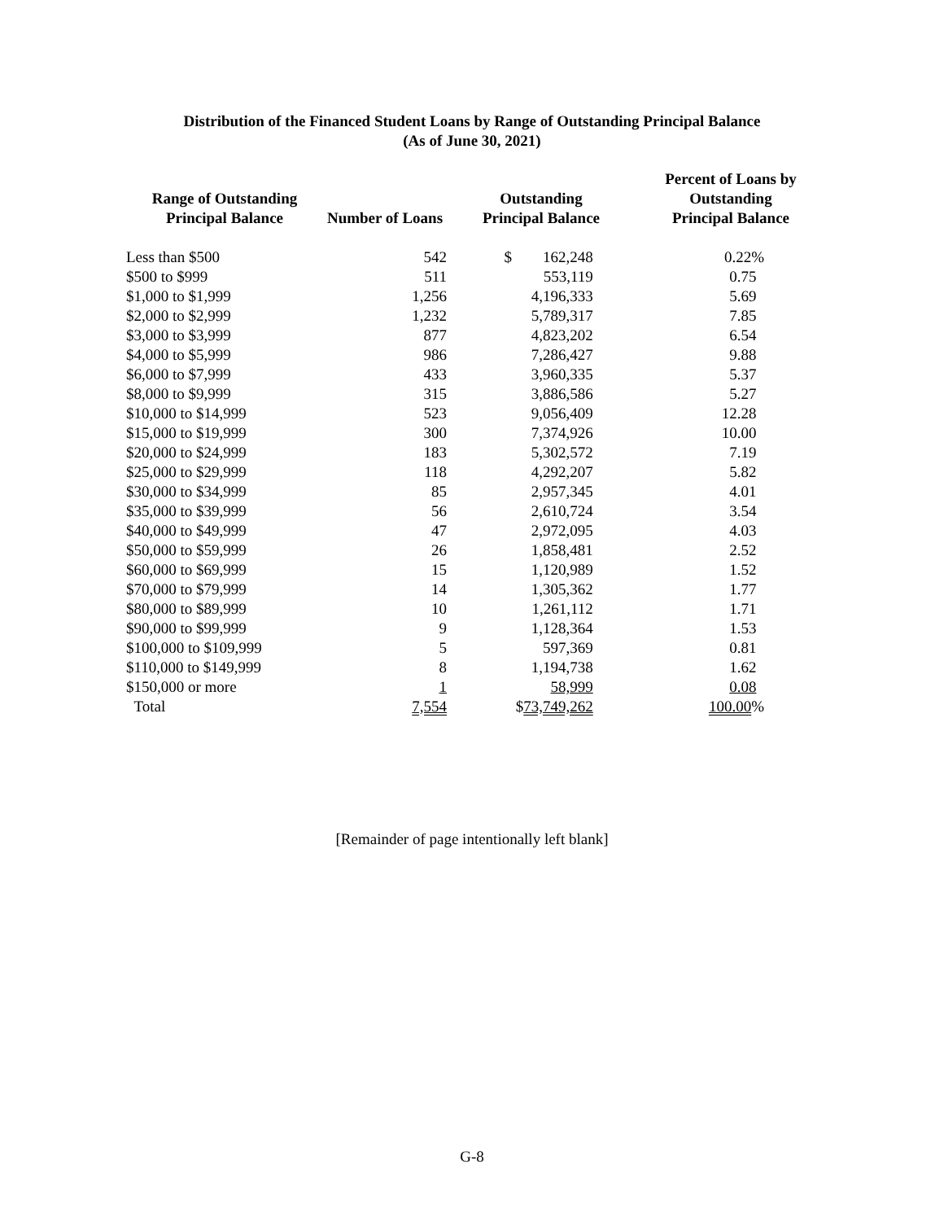Distribution of the Financed Student Loans by Range of Outstanding Principal Balance
(As of June 30, 2021)
| Range of Outstanding Principal Balance | Number of Loans | Outstanding Principal Balance | Percent of Loans by Outstanding Principal Balance |
| --- | --- | --- | --- |
| Less than $500 | 542 | $ 162,248 | 0.22% |
| $500 to $999 | 511 | 553,119 | 0.75 |
| $1,000 to $1,999 | 1,256 | 4,196,333 | 5.69 |
| $2,000 to $2,999 | 1,232 | 5,789,317 | 7.85 |
| $3,000 to $3,999 | 877 | 4,823,202 | 6.54 |
| $4,000 to $5,999 | 986 | 7,286,427 | 9.88 |
| $6,000 to $7,999 | 433 | 3,960,335 | 5.37 |
| $8,000 to $9,999 | 315 | 3,886,586 | 5.27 |
| $10,000 to $14,999 | 523 | 9,056,409 | 12.28 |
| $15,000 to $19,999 | 300 | 7,374,926 | 10.00 |
| $20,000 to $24,999 | 183 | 5,302,572 | 7.19 |
| $25,000 to $29,999 | 118 | 4,292,207 | 5.82 |
| $30,000 to $34,999 | 85 | 2,957,345 | 4.01 |
| $35,000 to $39,999 | 56 | 2,610,724 | 3.54 |
| $40,000 to $49,999 | 47 | 2,972,095 | 4.03 |
| $50,000 to $59,999 | 26 | 1,858,481 | 2.52 |
| $60,000 to $69,999 | 15 | 1,120,989 | 1.52 |
| $70,000 to $79,999 | 14 | 1,305,362 | 1.77 |
| $80,000 to $89,999 | 10 | 1,261,112 | 1.71 |
| $90,000 to $99,999 | 9 | 1,128,364 | 1.53 |
| $100,000 to $109,999 | 5 | 597,369 | 0.81 |
| $110,000 to $149,999 | 8 | 1,194,738 | 1.62 |
| $150,000 or more | 1 | 58,999 | 0.08 |
| Total | 7,554 | $ 73,749,262 | 100.00 % |
[Remainder of page intentionally left blank]
G-8